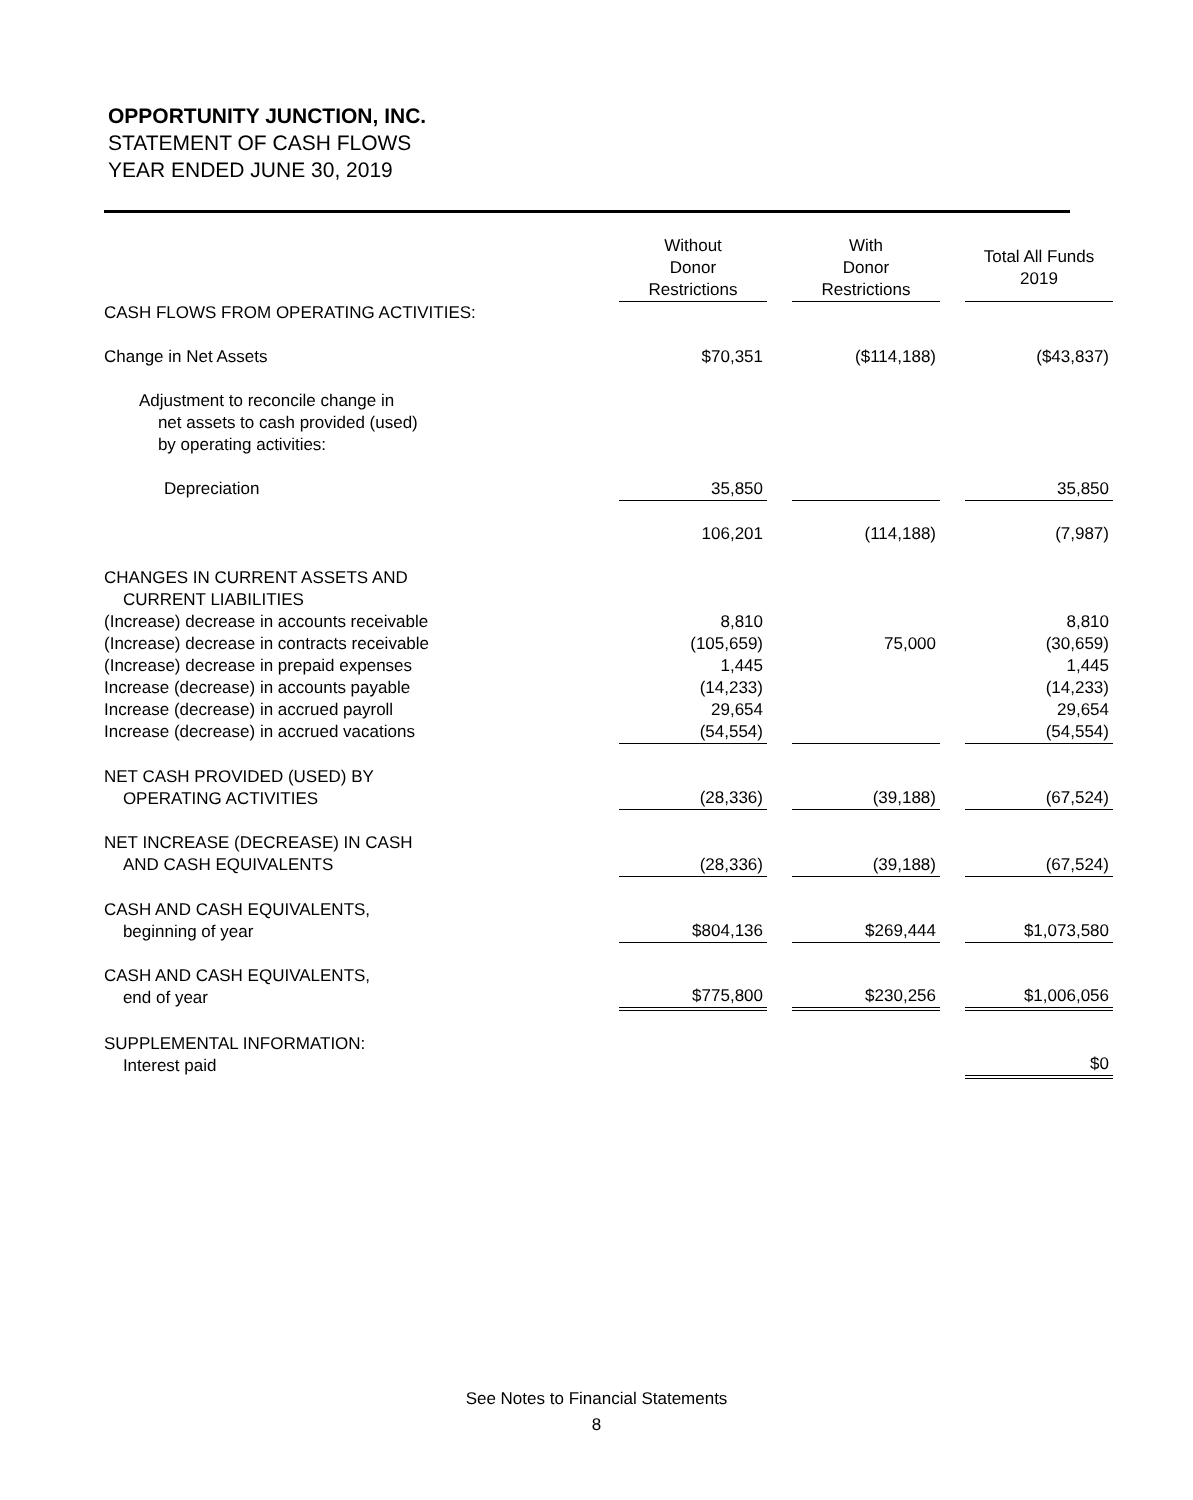OPPORTUNITY JUNCTION, INC.
STATEMENT OF CASH FLOWS
YEAR ENDED JUNE 30, 2019
| | Without Donor Restrictions | | With Donor Restrictions | | Total All Funds 2019 |
| CASH FLOWS FROM OPERATING ACTIVITIES: | | | | | |
| Change in Net Assets | $70,351 | | ($114,188) | | ($43,837) |
| Adjustment to reconcile change in net assets to cash provided (used) by operating activities: | | | | | |
| Depreciation | 35,850 | | | | 35,850 |
| | 106,201 | | (114,188) | | (7,987) |
| CHANGES IN CURRENT ASSETS AND CURRENT LIABILITIES | | | | | |
| (Increase) decrease in accounts receivable | 8,810 | | | | 8,810 |
| (Increase) decrease in contracts receivable | (105,659) | | 75,000 | | (30,659) |
| (Increase) decrease in prepaid expenses | 1,445 | | | | 1,445 |
| Increase (decrease) in accounts payable | (14,233) | | | | (14,233) |
| Increase (decrease) in accrued payroll | 29,654 | | | | 29,654 |
| Increase (decrease) in accrued vacations | (54,554) | | | | (54,554) |
| NET CASH PROVIDED (USED) BY OPERATING ACTIVITIES | (28,336) | | (39,188) | | (67,524) |
| NET INCREASE (DECREASE) IN CASH AND CASH EQUIVALENTS | (28,336) | | (39,188) | | (67,524) |
| CASH AND CASH EQUIVALENTS, beginning of year | $804,136 | | $269,444 | | $1,073,580 |
| CASH AND CASH EQUIVALENTS, end of year | $775,800 | | $230,256 | | $1,006,056 |
| SUPPLEMENTAL INFORMATION: Interest paid | | | | | $0 |
See Notes to Financial Statements
8